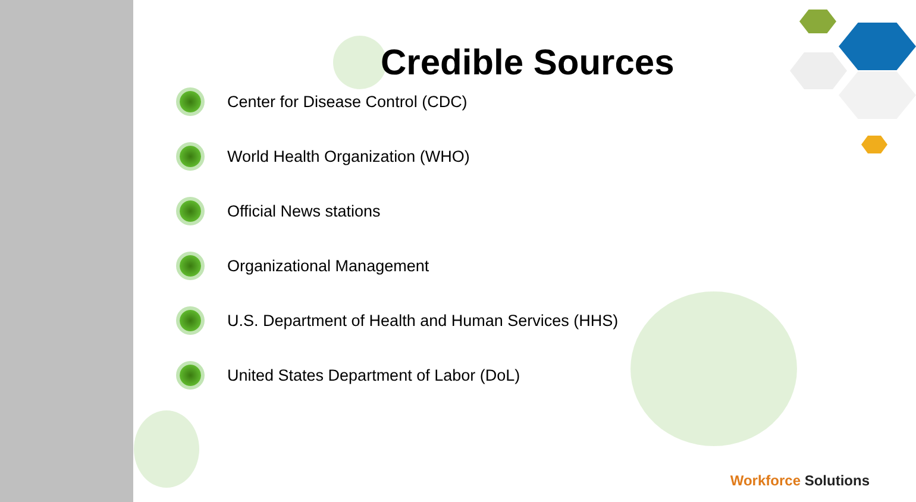Credible Sources
Center for Disease Control (CDC)
World Health Organization (WHO)
Official News stations
Organizational Management
U.S. Department of Health and Human Services (HHS)
United States Department of Labor (DoL)
Workforce Solutions